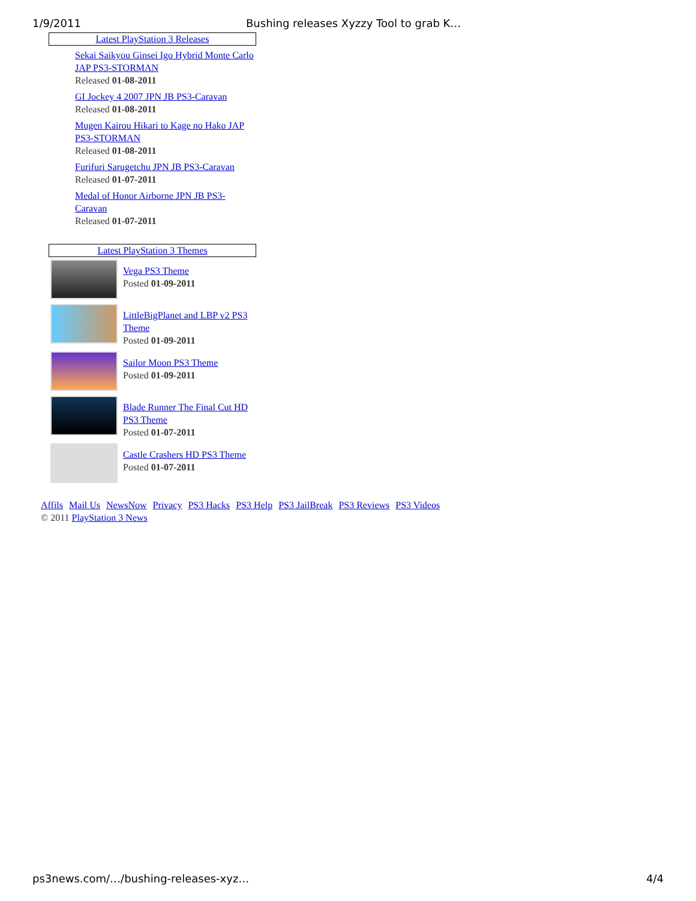1/9/2011 Bushing releases Xyzzy Tool to grab K…
Latest PlayStation 3 Releases
Sekai Saikyou Ginsei Igo Hybrid Monte Carlo JAP PS3-STORMAN
Released 01-08-2011
GI Jockey 4 2007 JPN JB PS3-Caravan
Released 01-08-2011
Mugen Kairou Hikari to Kage no Hako JAP PS3-STORMAN
Released 01-08-2011
Furifuri Sarugetchu JPN JB PS3-Caravan
Released 01-07-2011
Medal of Honor Airborne JPN JB PS3-Caravan
Released 01-07-2011
Latest PlayStation 3 Themes
Vega PS3 Theme
Posted 01-09-2011
LittleBigPlanet and LBP v2 PS3 Theme
Posted 01-09-2011
Sailor Moon PS3 Theme
Posted 01-09-2011
Blade Runner The Final Cut HD PS3 Theme
Posted 01-07-2011
Castle Crashers HD PS3 Theme
Posted 01-07-2011
Affils Mail Us NewsNow Privacy PS3 Hacks PS3 Help PS3 JailBreak PS3 Reviews PS3 Videos
© 2011 PlayStation 3 News
ps3news.com/…/bushing-releases-xyz… 4/4